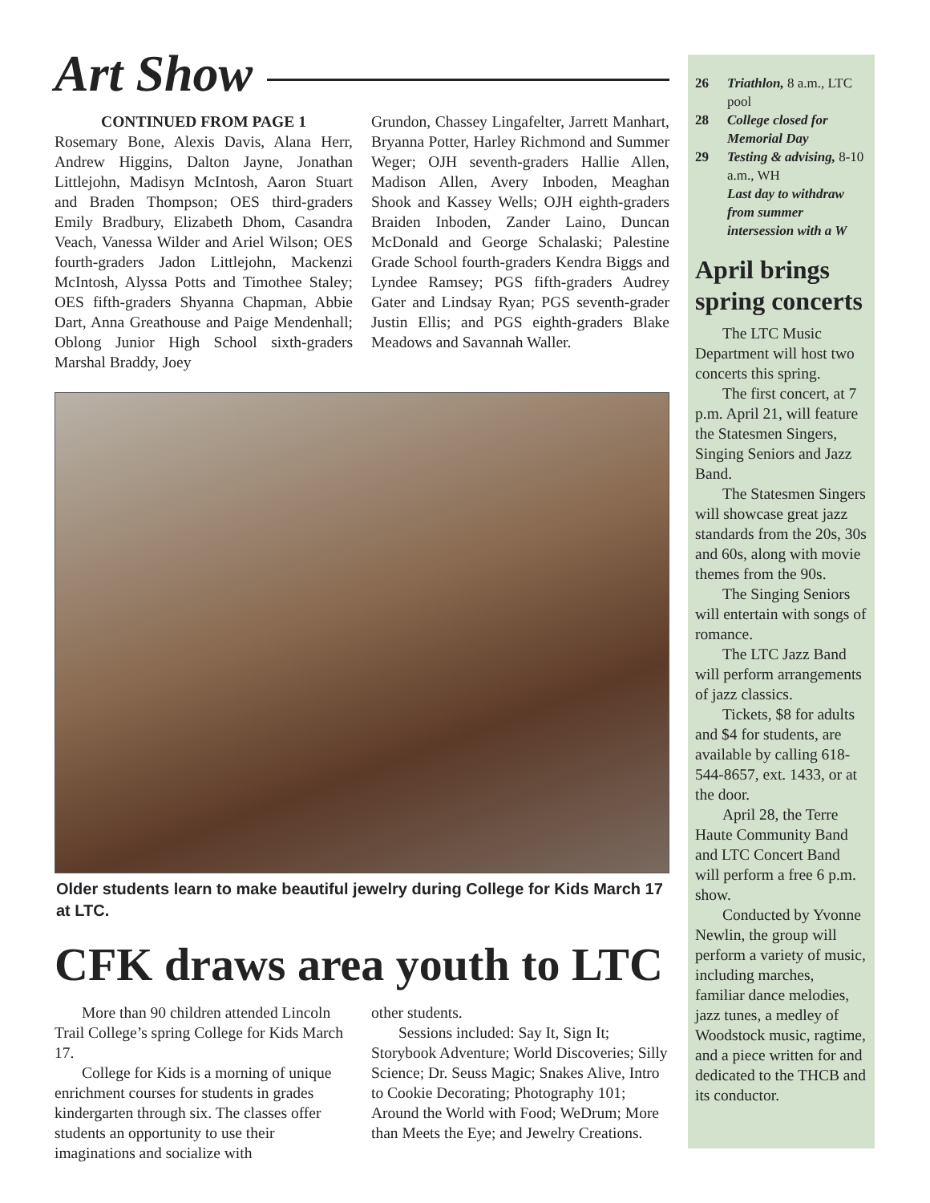Art Show
CONTINUED FROM PAGE 1
Rosemary Bone, Alexis Davis, Alana Herr, Andrew Higgins, Dalton Jayne, Jonathan Littlejohn, Madisyn McIntosh, Aaron Stuart and Braden Thompson; OES third-graders Emily Bradbury, Elizabeth Dhom, Casandra Veach, Vanessa Wilder and Ariel Wilson; OES fourth-graders Jadon Littlejohn, Mackenzi McIntosh, Alyssa Potts and Timothee Staley; OES fifth-graders Shyanna Chapman, Abbie Dart, Anna Greathouse and Paige Mendenhall; Oblong Junior High School sixth-graders Marshal Braddy, Joey
Grundon, Chassey Lingafelter, Jarrett Manhart, Bryanna Potter, Harley Richmond and Summer Weger; OJH seventh-graders Hallie Allen, Madison Allen, Avery Inboden, Meaghan Shook and Kassey Wells; OJH eighth-graders Braiden Inboden, Zander Laino, Duncan McDonald and George Schalaski; Palestine Grade School fourth-graders Kendra Biggs and Lyndee Ramsey; PGS fifth-graders Audrey Gater and Lindsay Ryan; PGS seventh-grader Justin Ellis; and PGS eighth-graders Blake Meadows and Savannah Waller.
Older students learn to make beautiful jewelry during College for Kids March 17 at LTC.
CFK draws area youth to LTC
More than 90 children attended Lincoln Trail College’s spring College for Kids March 17.
College for Kids is a morning of unique enrichment courses for students in grades kindergarten through six. The classes offer students an opportunity to use their imaginations and socialize with
other students.
Sessions included: Say It, Sign It; Storybook Adventure; World Discoveries; Silly Science; Dr. Seuss Magic; Snakes Alive, Intro to Cookie Decorating; Photography 101; Around the World with Food; WeDrum; More than Meets the Eye; and Jewelry Creations.
26 Triathlon, 8 a.m., LTC pool
28 College closed for Memorial Day
29 Testing & advising, 8-10 a.m., WH
Last day to withdraw from summer intersession with a W
April brings spring concerts
The LTC Music Department will host two concerts this spring.
The first concert, at 7 p.m. April 21, will feature the Statesmen Singers, Singing Seniors and Jazz Band.
The Statesmen Singers will showcase great jazz standards from the 20s, 30s and 60s, along with movie themes from the 90s.
The Singing Seniors will entertain with songs of romance.
The LTC Jazz Band will perform arrangements of jazz classics.
Tickets, $8 for adults and $4 for students, are available by calling 618-544-8657, ext. 1433, or at the door.
April 28, the Terre Haute Community Band and LTC Concert Band will perform a free 6 p.m. show.
Conducted by Yvonne Newlin, the group will perform a variety of music, including marches, familiar dance melodies, jazz tunes, a medley of Woodstock music, ragtime, and a piece written for and dedicated to the THCB and its conductor.